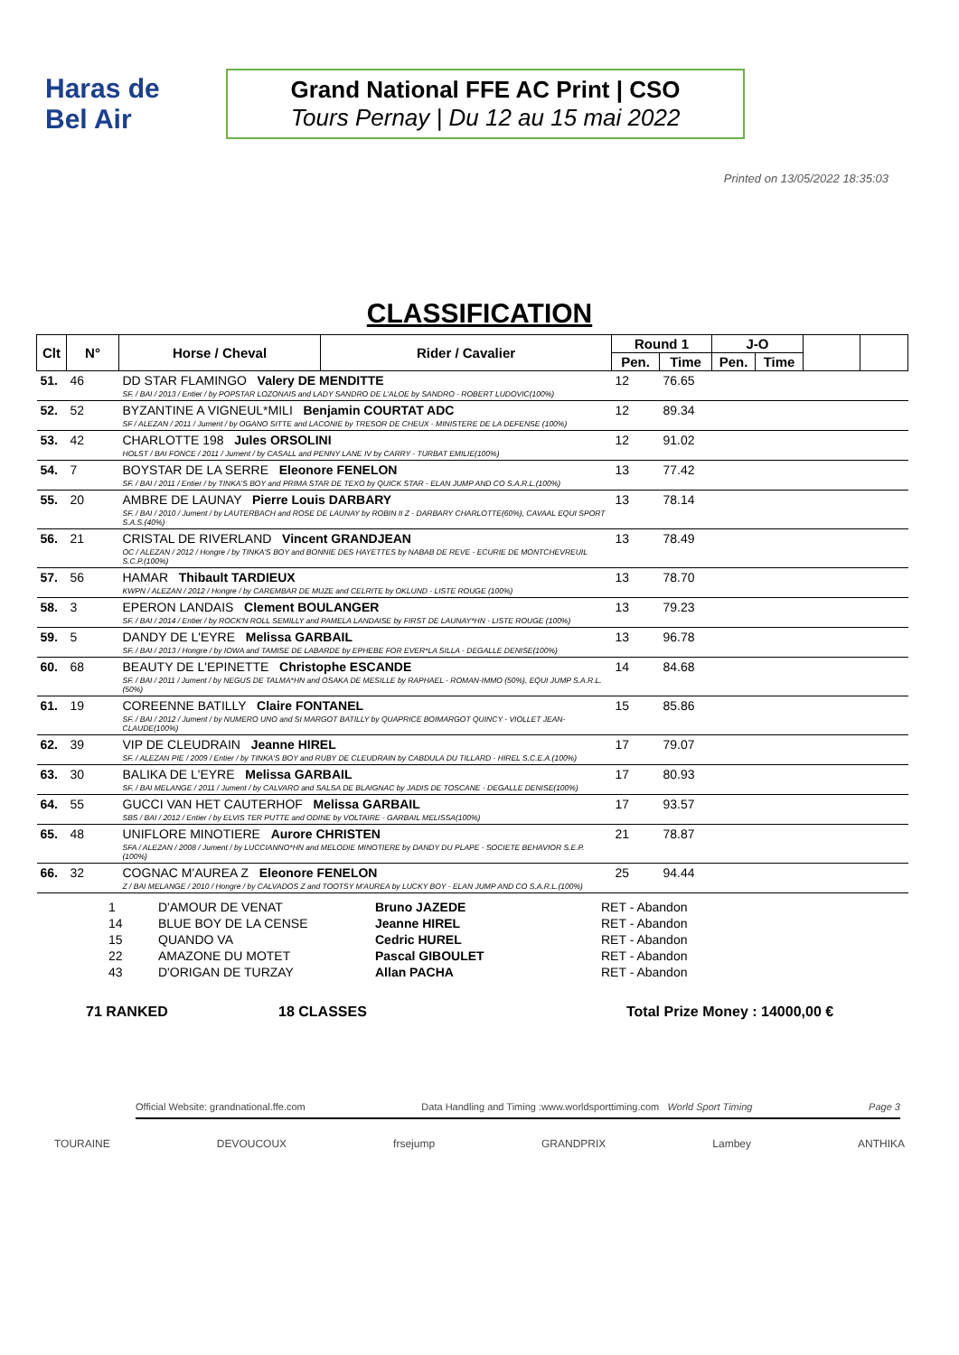Haras de Bel Air
Grand National FFE AC Print | CSO
Tours Pernay | Du 12 au 15 mai 2022
Printed on 13/05/2022 18:35:03
CLASSIFICATION
| Clt | N° | Horse / Cheval | Rider / Cavalier | Round 1 | | J-O | | | |
| --- | --- | --- | --- | --- | --- | --- | --- | --- | --- |
| | | | | Pen. | Time | Pen. | Time | | |
| 51. | 46 | DD STAR FLAMINGO Valery DE MENDITTE SF. / BAI / 2013 / Entier / by POPSTAR LOZONAIS and LADY SANDRO DE L'ALOE by SANDRO - ROBERT LUDOVIC(100%) | | 12 | 76.65 | | | | |
| 52. | 52 | BYZANTINE A VIGNEUL*MILI Benjamin COURTAT ADC SF / ALEZAN / 2011 / Jument / by OGANO SITTE and LACONIE by TRESOR DE CHEUX - MINISTERE DE LA DEFENSE (100%) | | 12 | 89.34 | | | | |
| 53. | 42 | CHARLOTTE 198 Jules ORSOLINI HOLST / BAI FONCE / 2011 / Jument / by CASALL and PENNY LANE IV by CARRY - TURBAT EMILIE(100%) | | 12 | 91.02 | | | | |
| 54. | 7 | BOYSTAR DE LA SERRE Eleonore FENELON SF. / BAI / 2011 / Entier / by TINKA'S BOY and PRIMA STAR DE TEXO by QUICK STAR - ELAN JUMP AND CO S.A.R.L.(100%) | | 13 | 77.42 | | | | |
| 55. | 20 | AMBRE DE LAUNAY Pierre Louis DARBARY SF. / BAI / 2010 / Jument / by LAUTERBACH and ROSE DE LAUNAY by ROBIN II Z - DARBARY CHARLOTTE(60%), CAVAAL EQUI SPORT S.A.S.(40%) | | 13 | 78.14 | | | | |
| 56. | 21 | CRISTAL DE RIVERLAND Vincent GRANDJEAN OC / ALEZAN / 2012 / Hongre / by TINKA'S BOY and BONNIE DES HAYETTES by NABAB DE REVE - ECURIE DE MONTCHEVREUIL S.C.P.(100%) | | 13 | 78.49 | | | | |
| 57. | 56 | HAMAR Thibault TARDIEUX KWPN / ALEZAN / 2012 / Hongre / by CAREMBAR DE MUZE and CELRITE by OKLUND - LISTE ROUGE (100%) | | 13 | 78.70 | | | | |
| 58. | 3 | EPERON LANDAIS Clement BOULANGER SF. / BAI / 2014 / Entier / by ROCK'N ROLL SEMILLY and PAMELA LANDAISE by FIRST DE LAUNAY*HN - LISTE ROUGE (100%) | | 13 | 79.23 | | | | |
| 59. | 5 | DANDY DE L'EYRE Melissa GARBAIL SF. / BAI / 2013 / Hongre / by IOWA and TAMISE DE LABARDE by EPHEBE FOR EVER*LA SILLA - DEGALLE DENISE(100%) | | 13 | 96.78 | | | | |
| 60. | 68 | BEAUTY DE L'EPINETTE Christophe ESCANDE SF. / BAI / 2011 / Jument / by NEGUS DE TALMA*HN and OSAKA DE MESILLE by RAPHAEL - ROMAN-IMMO (50%), EQUI JUMP S.A.R.L.(50%) | | 14 | 84.68 | | | | |
| 61. | 19 | COREENNE BATILLY Claire FONTANEL SF. / BAI / 2012 / Jument / by NUMERO UNO and SI MARGOT BATILLY by QUAPRICE BOIMARGOT QUINCY - VIOLLET JEAN-CLAUDE(100%) | | 15 | 85.86 | | | | |
| 62. | 39 | VIP DE CLEUDRAIN Jeanne HIREL SF. / ALEZAN PIE / 2009 / Entier / by TINKA'S BOY and RUBY DE CLEUDRAIN by CABDULA DU TILLARD - HIREL S.C.E.A.(100%) | | 17 | 79.07 | | | | |
| 63. | 30 | BALIKA DE L'EYRE Melissa GARBAIL SF. / BAI MELANGE / 2011 / Jument / by CALVARO and SALSA DE BLAIGNAC by JADIS DE TOSCANE - DEGALLE DENISE(100%) | | 17 | 80.93 | | | | |
| 64. | 55 | GUCCI VAN HET CAUTERHOF Melissa GARBAIL SBS / BAI / 2012 / Entier / by ELVIS TER PUTTE and ODINE by VOLTAIRE - GARBAIL MELISSA(100%) | | 17 | 93.57 | | | | |
| 65. | 48 | UNIFLORE MINOTIERE Aurore CHRISTEN SFA / ALEZAN / 2008 / Jument / by LUCCIANNO*HN and MELODIE MINOTIERE by DANDY DU PLAPE - SOCIETE BEHAVIOR S.E.P.(100%) | | 21 | 78.87 | | | | |
| 66. | 32 | COGNAC M'AUREA Z Eleonore FENELON Z / BAI MELANGE / 2010 / Hongre / by CALVADOS Z and TOOTSY M'AUREA by LUCKY BOY - ELAN JUMP AND CO S.A.R.L.(100%) | | 25 | 94.44 | | | | |
| 1 | D'AMOUR DE VENAT | Bruno JAZEDE | RET - Abandon |
| 14 | BLUE BOY DE LA CENSE | Jeanne HIREL | RET - Abandon |
| 15 | QUANDO VA | Cedric HUREL | RET - Abandon |
| 22 | AMAZONE DU MOTET | Pascal GIBOULET | RET - Abandon |
| 43 | D'ORIGAN DE TURZAY | Allan PACHA | RET - Abandon |
71 RANKED 18 CLASSES Total Prize Money : 14000,00 €
Official Website: grandnational.ffe.com Data Handling and Timing :www.worldsporttiming.com World Sport Timing Page 3
TOURAINE DEVOUCOUX frsejump GRANDPRIX Lambey ANTHIKA